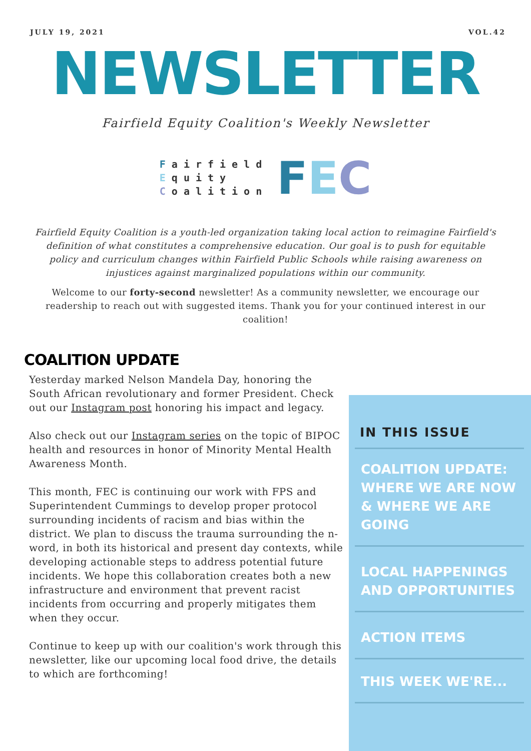JULY 19, 2021 VOL.42
NEWSLETTER
Fairfield Equity Coalition's Weekly Newsletter
Fairfield
Equity
Coalition
FEC
Fairfield Equity Coalition is a youth-led organization taking local action to reimagine Fairfield's definition of what constitutes a comprehensive education. Our goal is to push for equitable policy and curriculum changes within Fairfield Public Schools while raising awareness on injustices against marginalized populations within our community.
Welcome to our forty-second newsletter! As a community newsletter, we encourage our readership to reach out with suggested items. Thank you for your continued interest in our coalition!
COALITION UPDATE
Yesterday marked Nelson Mandela Day, honoring the South African revolutionary and former President. Check out our Instagram post honoring his impact and legacy.
Also check out our Instagram series on the topic of BIPOC health and resources in honor of Minority Mental Health Awareness Month.
This month, FEC is continuing our work with FPS and Superintendent Cummings to develop proper protocol surrounding incidents of racism and bias within the district. We plan to discuss the trauma surrounding the n-word, in both its historical and present day contexts, while developing actionable steps to address potential future incidents. We hope this collaboration creates both a new infrastructure and environment that prevent racist incidents from occurring and properly mitigates them when they occur.
Continue to keep up with our coalition's work through this newsletter, like our upcoming local food drive, the details to which are forthcoming!
IN THIS ISSUE
COALITION UPDATE: WHERE WE ARE NOW & WHERE WE ARE GOING
LOCAL HAPPENINGS AND OPPORTUNITIES
ACTION ITEMS
THIS WEEK WE'RE...